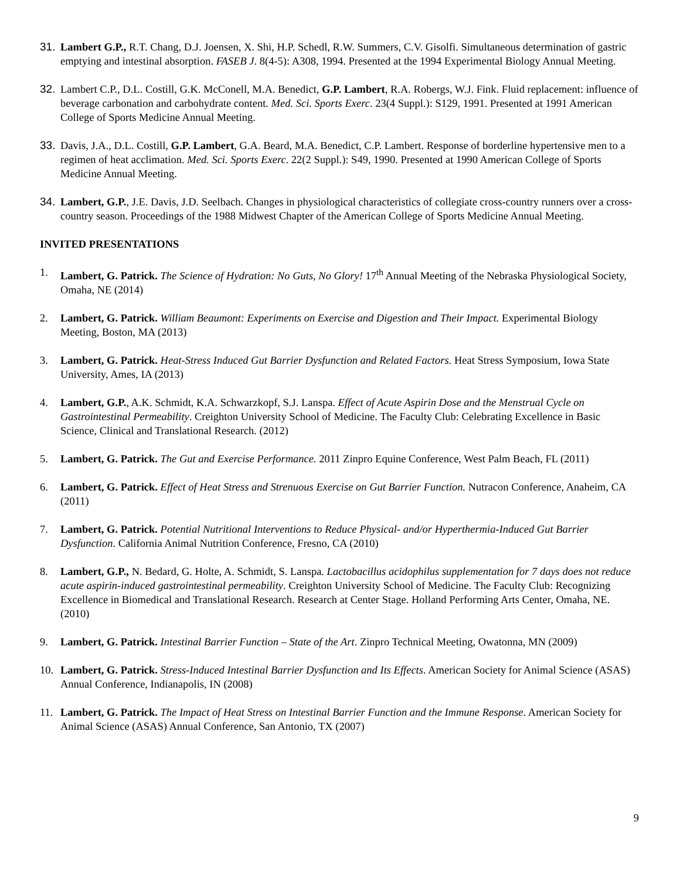31. Lambert G.P., R.T. Chang, D.J. Joensen, X. Shi, H.P. Schedl, R.W. Summers, C.V. Gisolfi. Simultaneous determination of gastric emptying and intestinal absorption. FASEB J. 8(4-5): A308, 1994. Presented at the 1994 Experimental Biology Annual Meeting.
32. Lambert C.P., D.L. Costill, G.K. McConell, M.A. Benedict, G.P. Lambert, R.A. Robergs, W.J. Fink. Fluid replacement: influence of beverage carbonation and carbohydrate content. Med. Sci. Sports Exerc. 23(4 Suppl.): S129, 1991. Presented at 1991 American College of Sports Medicine Annual Meeting.
33. Davis, J.A., D.L. Costill, G.P. Lambert, G.A. Beard, M.A. Benedict, C.P. Lambert. Response of borderline hypertensive men to a regimen of heat acclimation. Med. Sci. Sports Exerc. 22(2 Suppl.): S49, 1990. Presented at 1990 American College of Sports Medicine Annual Meeting.
34. Lambert, G.P., J.E. Davis, J.D. Seelbach. Changes in physiological characteristics of collegiate cross-country runners over a cross-country season. Proceedings of the 1988 Midwest Chapter of the American College of Sports Medicine Annual Meeting.
INVITED PRESENTATIONS
1. Lambert, G. Patrick. The Science of Hydration: No Guts, No Glory! 17<sup>th</sup> Annual Meeting of the Nebraska Physiological Society, Omaha, NE (2014)
2. Lambert, G. Patrick. William Beaumont: Experiments on Exercise and Digestion and Their Impact. Experimental Biology Meeting, Boston, MA (2013)
3. Lambert, G. Patrick. Heat-Stress Induced Gut Barrier Dysfunction and Related Factors. Heat Stress Symposium, Iowa State University, Ames, IA (2013)
4. Lambert, G.P., A.K. Schmidt, K.A. Schwarzkopf, S.J. Lanspa. Effect of Acute Aspirin Dose and the Menstrual Cycle on Gastrointestinal Permeability. Creighton University School of Medicine. The Faculty Club: Celebrating Excellence in Basic Science, Clinical and Translational Research. (2012)
5. Lambert, G. Patrick. The Gut and Exercise Performance. 2011 Zinpro Equine Conference, West Palm Beach, FL (2011)
6. Lambert, G. Patrick. Effect of Heat Stress and Strenuous Exercise on Gut Barrier Function. Nutracon Conference, Anaheim, CA (2011)
7. Lambert, G. Patrick. Potential Nutritional Interventions to Reduce Physical- and/or Hyperthermia-Induced Gut Barrier Dysfunction. California Animal Nutrition Conference, Fresno, CA (2010)
8. Lambert, G.P., N. Bedard, G. Holte, A. Schmidt, S. Lanspa. Lactobacillus acidophilus supplementation for 7 days does not reduce acute aspirin-induced gastrointestinal permeability. Creighton University School of Medicine. The Faculty Club: Recognizing Excellence in Biomedical and Translational Research. Research at Center Stage. Holland Performing Arts Center, Omaha, NE. (2010)
9. Lambert, G. Patrick. Intestinal Barrier Function – State of the Art. Zinpro Technical Meeting, Owatonna, MN (2009)
10. Lambert, G. Patrick. Stress-Induced Intestinal Barrier Dysfunction and Its Effects. American Society for Animal Science (ASAS) Annual Conference, Indianapolis, IN (2008)
11. Lambert, G. Patrick. The Impact of Heat Stress on Intestinal Barrier Function and the Immune Response. American Society for Animal Science (ASAS) Annual Conference, San Antonio, TX (2007)
9